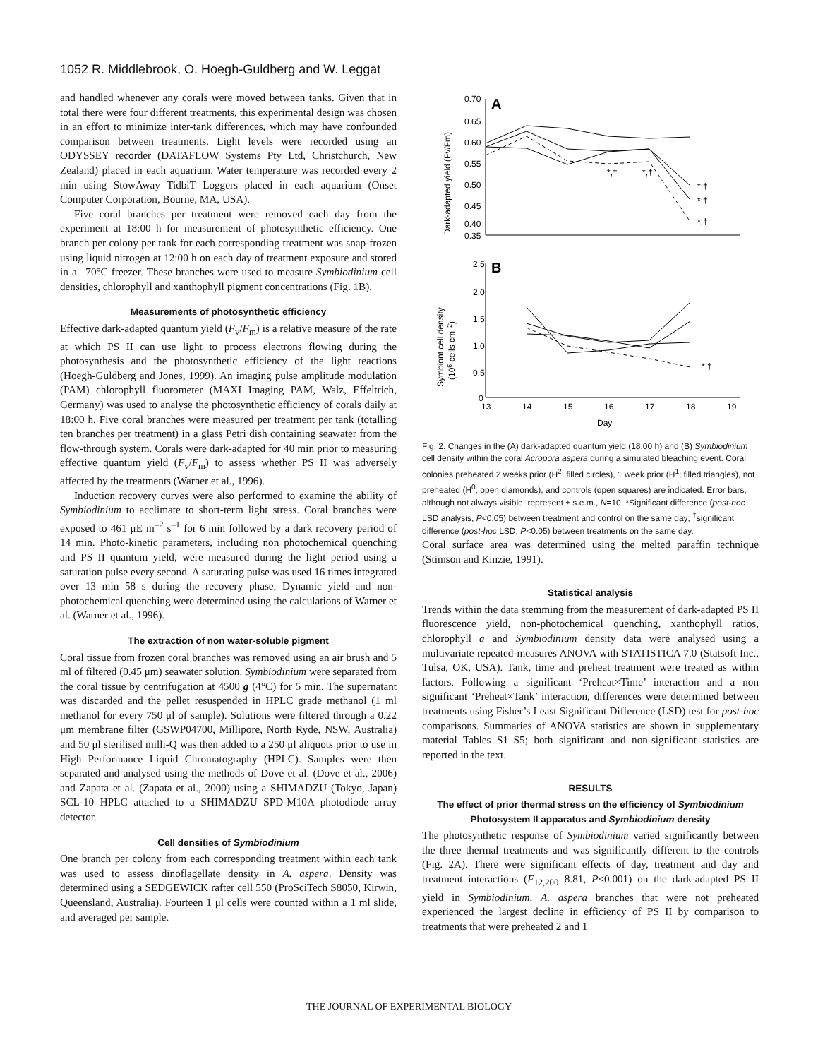1052 R. Middlebrook, O. Hoegh-Guldberg and W. Leggat
and handled whenever any corals were moved between tanks. Given that in total there were four different treatments, this experimental design was chosen in an effort to minimize inter-tank differences, which may have confounded comparison between treatments. Light levels were recorded using an ODYSSEY recorder (DATAFLOW Systems Pty Ltd, Christchurch, New Zealand) placed in each aquarium. Water temperature was recorded every 2 min using StowAway TidbiT Loggers placed in each aquarium (Onset Computer Corporation, Bourne, MA, USA).
Five coral branches per treatment were removed each day from the experiment at 18:00 h for measurement of photosynthetic efficiency. One branch per colony per tank for each corresponding treatment was snap-frozen using liquid nitrogen at 12:00 h on each day of treatment exposure and stored in a –70°C freezer. These branches were used to measure Symbiodinium cell densities, chlorophyll and xanthophyll pigment concentrations (Fig. 1B).
Measurements of photosynthetic efficiency
Effective dark-adapted quantum yield (F<sub>v</sub>/F<sub>m</sub>) is a relative measure of the rate at which PS II can use light to process electrons flowing during the photosynthesis and the photosynthetic efficiency of the light reactions (Hoegh-Guldberg and Jones, 1999). An imaging pulse amplitude modulation (PAM) chlorophyll fluorometer (MAXI Imaging PAM, Walz, Effeltrich, Germany) was used to analyse the photosynthetic efficiency of corals daily at 18:00 h. Five coral branches were measured per treatment per tank (totalling ten branches per treatment) in a glass Petri dish containing seawater from the flow-through system. Corals were dark-adapted for 40 min prior to measuring effective quantum yield (F<sub>v</sub>/F<sub>m</sub>) to assess whether PS II was adversely affected by the treatments (Warner et al., 1996).
Induction recovery curves were also performed to examine the ability of Symbiodinium to acclimate to short-term light stress. Coral branches were exposed to 461 μE m<sup>–2</sup> s<sup>–1</sup> for 6 min followed by a dark recovery period of 14 min. Photo-kinetic parameters, including non photochemical quenching and PS II quantum yield, were measured during the light period using a saturation pulse every second. A saturating pulse was used 16 times integrated over 13 min 58 s during the recovery phase. Dynamic yield and non-photochemical quenching were determined using the calculations of Warner et al. (Warner et al., 1996).
The extraction of non water-soluble pigment
Coral tissue from frozen coral branches was removed using an air brush and 5 ml of filtered (0.45 μm) seawater solution. Symbiodinium were separated from the coral tissue by centrifugation at 4500 g (4°C) for 5 min. The supernatant was discarded and the pellet resuspended in HPLC grade methanol (1 ml methanol for every 750 μl of sample). Solutions were filtered through a 0.22 μm membrane filter (GSWP04700, Millipore, North Ryde, NSW, Australia) and 50 μl sterilised milli-Q was then added to a 250 μl aliquots prior to use in High Performance Liquid Chromatography (HPLC). Samples were then separated and analysed using the methods of Dove et al. (Dove et al., 2006) and Zapata et al. (Zapata et al., 2000) using a SHIMADZU (Tokyo, Japan) SCL-10 HPLC attached to a SHIMADZU SPD-M10A photodiode array detector.
Cell densities of Symbiodinium
One branch per colony from each corresponding treatment within each tank was used to assess dinoflagellate density in A. aspera. Density was determined using a SEDGEWICK rafter cell 550 (ProSciTech S8050, Kirwin, Queensland, Australia). Fourteen 1 μl cells were counted within a 1 ml slide, and averaged per sample.
0.70
0.65
0.60
0.55
0.50
0.45
0.40
0.35
2.5
2.0
1.5
1.0
0.5
0
13
14
15
16
17
18
19
Day
*,†
*,†
*,†
*,†
*,†
*,†
A
B
Dark-adapted yield (Fv/Fm)
Symbiont cell density
(106 cells cm–2)
Fig. 2. Changes in the (A) dark-adapted quantum yield (18:00 h) and (B) Symbiodinium cell density within the coral Acropora aspera during a simulated bleaching event. Coral colonies preheated 2 weeks prior (H<sup>2</sup>; filled circles), 1 week prior (H<sup>1</sup>; filled triangles), not preheated (H<sup>0</sup>; open diamonds), and controls (open squares) are indicated. Error bars, although not always visible, represent ± s.e.m., N=10. *Significant difference (post-hoc LSD analysis, P<0.05) between treatment and control on the same day; <sup>†</sup>significant difference (post-hoc LSD, P<0.05) between treatments on the same day.
Coral surface area was determined using the melted paraffin technique (Stimson and Kinzie, 1991).
Statistical analysis
Trends within the data stemming from the measurement of dark-adapted PS II fluorescence yield, non-photochemical quenching, xanthophyll ratios, chlorophyll a and Symbiodinium density data were analysed using a multivariate repeated-measures ANOVA with STATISTICA 7.0 (Statsoft Inc., Tulsa, OK, USA). Tank, time and preheat treatment were treated as within factors. Following a significant ‘Preheat×Time’ interaction and a non significant ‘Preheat×Tank’ interaction, differences were determined between treatments using Fisher’s Least Significant Difference (LSD) test for post-hoc comparisons. Summaries of ANOVA statistics are shown in supplementary material Tables S1–S5; both significant and non-significant statistics are reported in the text.
RESULTS
The effect of prior thermal stress on the efficiency of Symbiodinium Photosystem II apparatus and Symbiodinium density
The photosynthetic response of Symbiodinium varied significantly between the three thermal treatments and was significantly different to the controls (Fig. 2A). There were significant effects of day, treatment and day and treatment interactions (F<sub>12,200</sub>=8.81, P<0.001) on the dark-adapted PS II yield in Symbiodinium. A. aspera branches that were not preheated experienced the largest decline in efficiency of PS II by comparison to treatments that were preheated 2 and 1
THE JOURNAL OF EXPERIMENTAL BIOLOGY